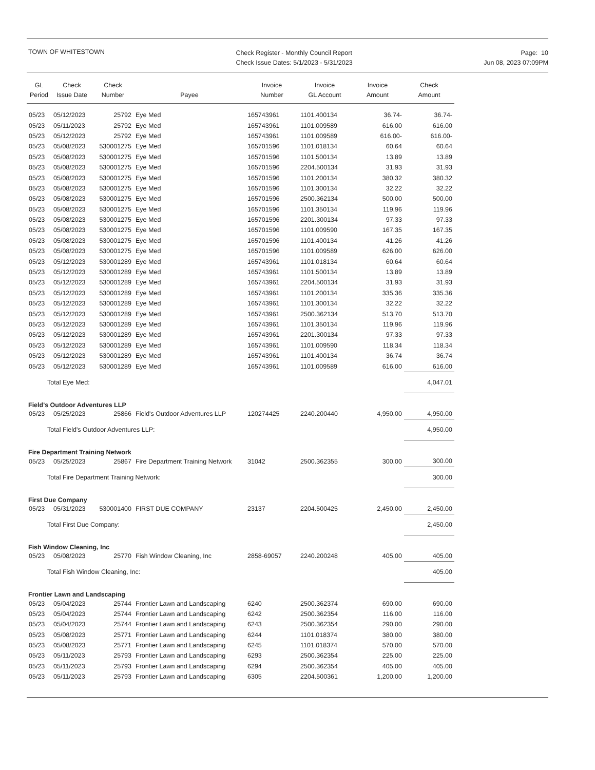TOWN OF WHITESTOWN
Check Register - Monthly Council Report
Check Issue Dates: 5/1/2023 - 5/31/2023
Page: 10
Jun 08, 2023 07:09PM
| GL Period | Check Issue Date | Check Number | Payee | Invoice Number | Invoice GL Account | Invoice Amount | Check Amount |
| --- | --- | --- | --- | --- | --- | --- | --- |
| 05/23 | 05/12/2023 | 25792 | Eye Med | 165743961 | 1101.400134 | 36.74- | 36.74- |
| 05/23 | 05/11/2023 | 25792 | Eye Med | 165743961 | 1101.009589 | 616.00 | 616.00 |
| 05/23 | 05/12/2023 | 25792 | Eye Med | 165743961 | 1101.009589 | 616.00- | 616.00- |
| 05/23 | 05/08/2023 | 530001275 | Eye Med | 165701596 | 1101.018134 | 60.64 | 60.64 |
| 05/23 | 05/08/2023 | 530001275 | Eye Med | 165701596 | 1101.500134 | 13.89 | 13.89 |
| 05/23 | 05/08/2023 | 530001275 | Eye Med | 165701596 | 2204.500134 | 31.93 | 31.93 |
| 05/23 | 05/08/2023 | 530001275 | Eye Med | 165701596 | 1101.200134 | 380.32 | 380.32 |
| 05/23 | 05/08/2023 | 530001275 | Eye Med | 165701596 | 1101.300134 | 32.22 | 32.22 |
| 05/23 | 05/08/2023 | 530001275 | Eye Med | 165701596 | 2500.362134 | 500.00 | 500.00 |
| 05/23 | 05/08/2023 | 530001275 | Eye Med | 165701596 | 1101.350134 | 119.96 | 119.96 |
| 05/23 | 05/08/2023 | 530001275 | Eye Med | 165701596 | 2201.300134 | 97.33 | 97.33 |
| 05/23 | 05/08/2023 | 530001275 | Eye Med | 165701596 | 1101.009590 | 167.35 | 167.35 |
| 05/23 | 05/08/2023 | 530001275 | Eye Med | 165701596 | 1101.400134 | 41.26 | 41.26 |
| 05/23 | 05/08/2023 | 530001275 | Eye Med | 165701596 | 1101.009589 | 626.00 | 626.00 |
| 05/23 | 05/12/2023 | 530001289 | Eye Med | 165743961 | 1101.018134 | 60.64 | 60.64 |
| 05/23 | 05/12/2023 | 530001289 | Eye Med | 165743961 | 1101.500134 | 13.89 | 13.89 |
| 05/23 | 05/12/2023 | 530001289 | Eye Med | 165743961 | 2204.500134 | 31.93 | 31.93 |
| 05/23 | 05/12/2023 | 530001289 | Eye Med | 165743961 | 1101.200134 | 335.36 | 335.36 |
| 05/23 | 05/12/2023 | 530001289 | Eye Med | 165743961 | 1101.300134 | 32.22 | 32.22 |
| 05/23 | 05/12/2023 | 530001289 | Eye Med | 165743961 | 2500.362134 | 513.70 | 513.70 |
| 05/23 | 05/12/2023 | 530001289 | Eye Med | 165743961 | 1101.350134 | 119.96 | 119.96 |
| 05/23 | 05/12/2023 | 530001289 | Eye Med | 165743961 | 2201.300134 | 97.33 | 97.33 |
| 05/23 | 05/12/2023 | 530001289 | Eye Med | 165743961 | 1101.009590 | 118.34 | 118.34 |
| 05/23 | 05/12/2023 | 530001289 | Eye Med | 165743961 | 1101.400134 | 36.74 | 36.74 |
| 05/23 | 05/12/2023 | 530001289 | Eye Med | 165743961 | 1101.009589 | 616.00 | 616.00 |
| Total Eye Med: | | | | | | | 4,047.01 |
| Field's Outdoor Adventures LLP | | | | | | | |
| 05/23 | 05/25/2023 | 25866 | Field's Outdoor Adventures LLP | 120274425 | 2240.200440 | 4,950.00 | 4,950.00 |
| Total Field's Outdoor Adventures LLP: | | | | | | | 4,950.00 |
| Fire Department Training Network | | | | | | | |
| 05/23 | 05/25/2023 | 25867 | Fire Department Training Network | 31042 | 2500.362355 | 300.00 | 300.00 |
| Total Fire Department Training Network: | | | | | | | 300.00 |
| First Due Company | | | | | | | |
| 05/23 | 05/31/2023 | 530001400 | FIRST DUE COMPANY | 23137 | 2204.500425 | 2,450.00 | 2,450.00 |
| Total First Due Company: | | | | | | | 2,450.00 |
| Fish Window Cleaning, Inc | | | | | | | |
| 05/23 | 05/08/2023 | 25770 | Fish Window Cleaning, Inc | 2858-69057 | 2240.200248 | 405.00 | 405.00 |
| Total Fish Window Cleaning, Inc: | | | | | | | 405.00 |
| Frontier Lawn and Landscaping | | | | | | | |
| 05/23 | 05/04/2023 | 25744 | Frontier Lawn and Landscaping | 6240 | 2500.362374 | 690.00 | 690.00 |
| 05/23 | 05/04/2023 | 25744 | Frontier Lawn and Landscaping | 6242 | 2500.362354 | 116.00 | 116.00 |
| 05/23 | 05/04/2023 | 25744 | Frontier Lawn and Landscaping | 6243 | 2500.362354 | 290.00 | 290.00 |
| 05/23 | 05/08/2023 | 25771 | Frontier Lawn and Landscaping | 6244 | 1101.018374 | 380.00 | 380.00 |
| 05/23 | 05/08/2023 | 25771 | Frontier Lawn and Landscaping | 6245 | 1101.018374 | 570.00 | 570.00 |
| 05/23 | 05/11/2023 | 25793 | Frontier Lawn and Landscaping | 6293 | 2500.362354 | 225.00 | 225.00 |
| 05/23 | 05/11/2023 | 25793 | Frontier Lawn and Landscaping | 6294 | 2500.362354 | 405.00 | 405.00 |
| 05/23 | 05/11/2023 | 25793 | Frontier Lawn and Landscaping | 6305 | 2204.500361 | 1,200.00 | 1,200.00 |